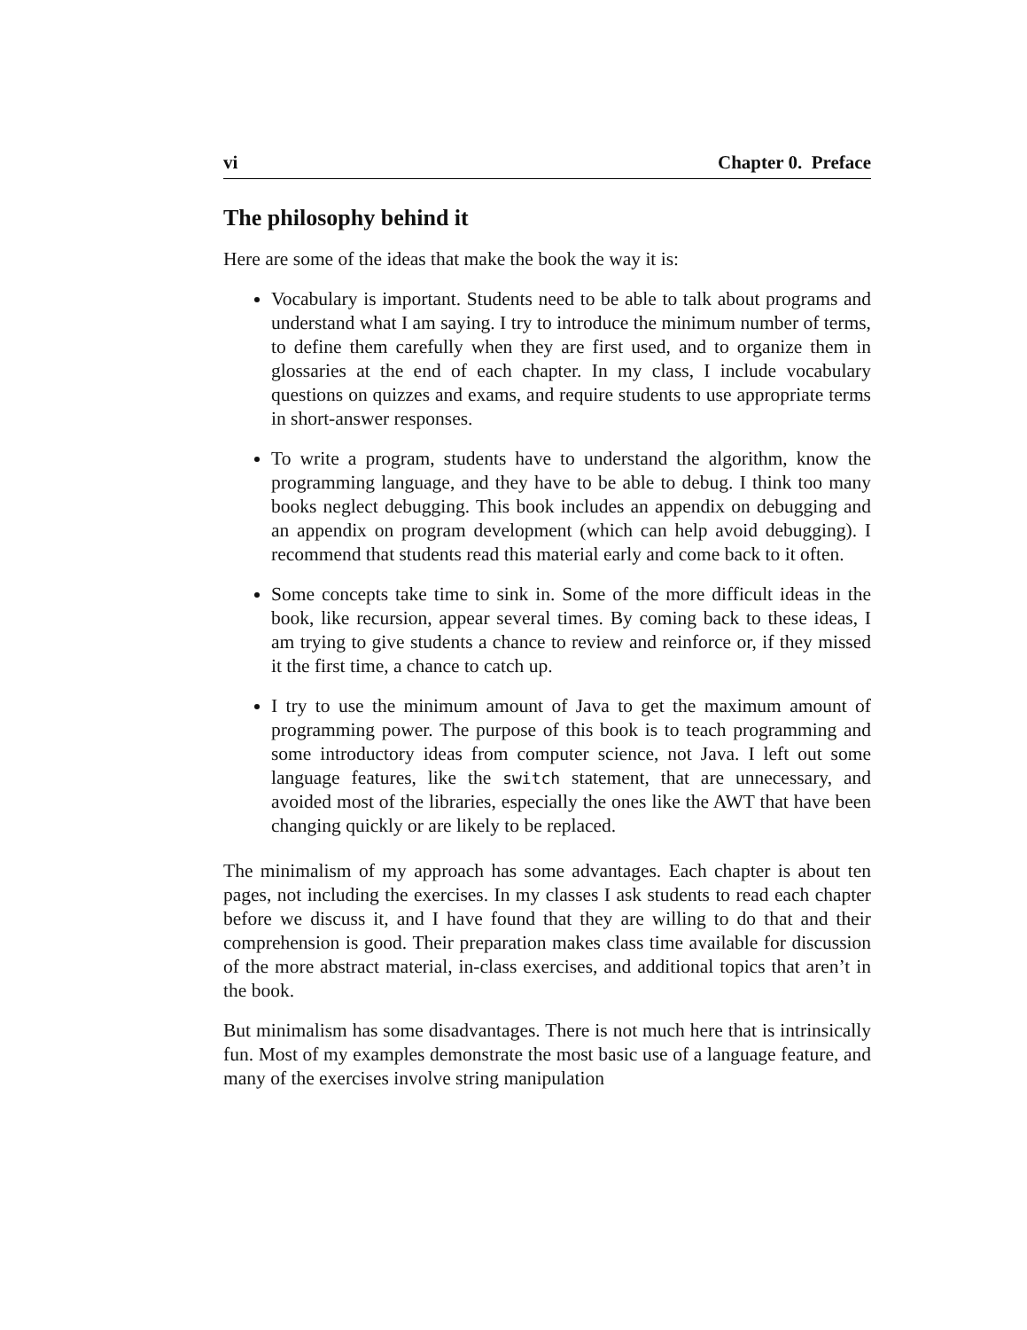vi Chapter 0. Preface
The philosophy behind it
Here are some of the ideas that make the book the way it is:
Vocabulary is important. Students need to be able to talk about programs and understand what I am saying. I try to introduce the minimum number of terms, to define them carefully when they are first used, and to organize them in glossaries at the end of each chapter. In my class, I include vocabulary questions on quizzes and exams, and require students to use appropriate terms in short-answer responses.
To write a program, students have to understand the algorithm, know the programming language, and they have to be able to debug. I think too many books neglect debugging. This book includes an appendix on debugging and an appendix on program development (which can help avoid debugging). I recommend that students read this material early and come back to it often.
Some concepts take time to sink in. Some of the more difficult ideas in the book, like recursion, appear several times. By coming back to these ideas, I am trying to give students a chance to review and reinforce or, if they missed it the first time, a chance to catch up.
I try to use the minimum amount of Java to get the maximum amount of programming power. The purpose of this book is to teach programming and some introductory ideas from computer science, not Java. I left out some language features, like the switch statement, that are unnecessary, and avoided most of the libraries, especially the ones like the AWT that have been changing quickly or are likely to be replaced.
The minimalism of my approach has some advantages. Each chapter is about ten pages, not including the exercises. In my classes I ask students to read each chapter before we discuss it, and I have found that they are willing to do that and their comprehension is good. Their preparation makes class time available for discussion of the more abstract material, in-class exercises, and additional topics that aren’t in the book.
But minimalism has some disadvantages. There is not much here that is intrinsically fun. Most of my examples demonstrate the most basic use of a language feature, and many of the exercises involve string manipulation